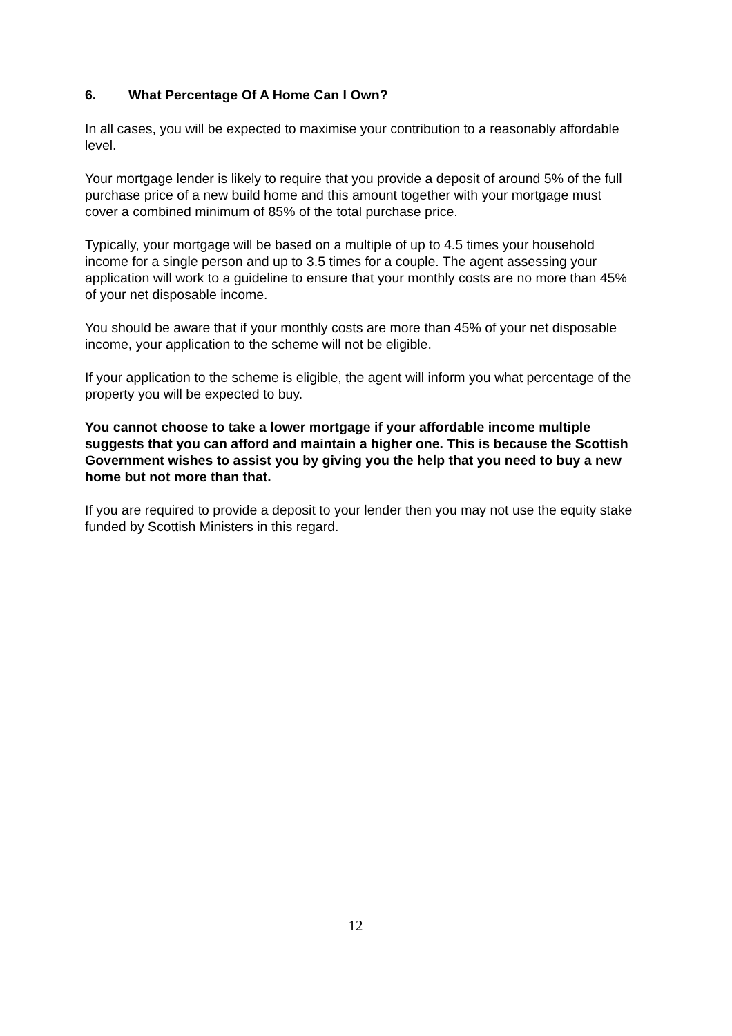6. What Percentage Of A Home Can I Own?
In all cases, you will be expected to maximise your contribution to a reasonably affordable level.
Your mortgage lender is likely to require that you provide a deposit of around 5% of the full purchase price of a new build home and this amount together with your mortgage must cover a combined minimum of 85% of the total purchase price.
Typically, your mortgage will be based on a multiple of up to 4.5 times your household income for a single person and up to 3.5 times for a couple. The agent assessing your application will work to a guideline to ensure that your monthly costs are no more than 45% of your net disposable income.
You should be aware that if your monthly costs are more than 45% of your net disposable income, your application to the scheme will not be eligible.
If your application to the scheme is eligible, the agent will inform you what percentage of the property you will be expected to buy.
You cannot choose to take a lower mortgage if your affordable income multiple suggests that you can afford and maintain a higher one. This is because the Scottish Government wishes to assist you by giving you the help that you need to buy a new home but not more than that.
If you are required to provide a deposit to your lender then you may not use the equity stake funded by Scottish Ministers in this regard.
12